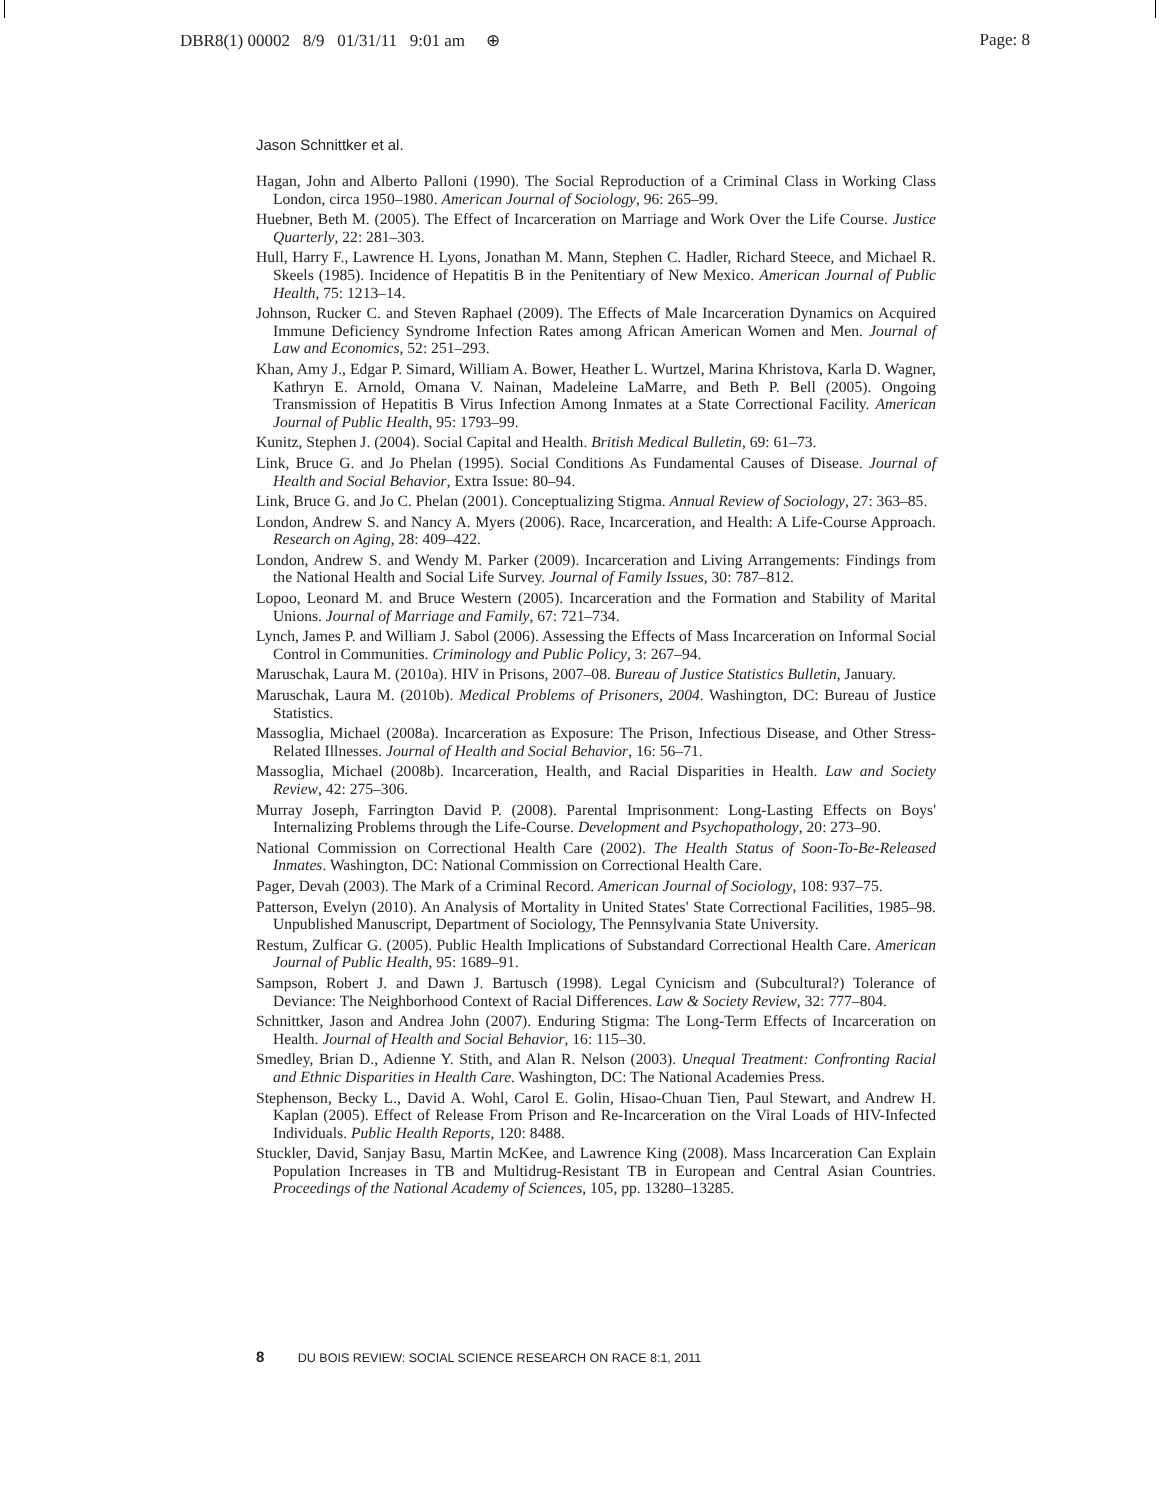DBR8(1) 00002 8/9 01/31/11 9:01 am ⊕ Page: 8
Jason Schnittker et al.
Hagan, John and Alberto Palloni (1990). The Social Reproduction of a Criminal Class in Working Class London, circa 1950–1980. American Journal of Sociology, 96: 265–99.
Huebner, Beth M. (2005). The Effect of Incarceration on Marriage and Work Over the Life Course. Justice Quarterly, 22: 281–303.
Hull, Harry F., Lawrence H. Lyons, Jonathan M. Mann, Stephen C. Hadler, Richard Steece, and Michael R. Skeels (1985). Incidence of Hepatitis B in the Penitentiary of New Mexico. American Journal of Public Health, 75: 1213–14.
Johnson, Rucker C. and Steven Raphael (2009). The Effects of Male Incarceration Dynamics on Acquired Immune Deficiency Syndrome Infection Rates among African American Women and Men. Journal of Law and Economics, 52: 251–293.
Khan, Amy J., Edgar P. Simard, William A. Bower, Heather L. Wurtzel, Marina Khristova, Karla D. Wagner, Kathryn E. Arnold, Omana V. Nainan, Madeleine LaMarre, and Beth P. Bell (2005). Ongoing Transmission of Hepatitis B Virus Infection Among Inmates at a State Correctional Facility. American Journal of Public Health, 95: 1793–99.
Kunitz, Stephen J. (2004). Social Capital and Health. British Medical Bulletin, 69: 61–73.
Link, Bruce G. and Jo Phelan (1995). Social Conditions As Fundamental Causes of Disease. Journal of Health and Social Behavior, Extra Issue: 80–94.
Link, Bruce G. and Jo C. Phelan (2001). Conceptualizing Stigma. Annual Review of Sociology, 27: 363–85.
London, Andrew S. and Nancy A. Myers (2006). Race, Incarceration, and Health: A Life-Course Approach. Research on Aging, 28: 409–422.
London, Andrew S. and Wendy M. Parker (2009). Incarceration and Living Arrangements: Findings from the National Health and Social Life Survey. Journal of Family Issues, 30: 787–812.
Lopoo, Leonard M. and Bruce Western (2005). Incarceration and the Formation and Stability of Marital Unions. Journal of Marriage and Family, 67: 721–734.
Lynch, James P. and William J. Sabol (2006). Assessing the Effects of Mass Incarceration on Informal Social Control in Communities. Criminology and Public Policy, 3: 267–94.
Maruschak, Laura M. (2010a). HIV in Prisons, 2007–08. Bureau of Justice Statistics Bulletin, January.
Maruschak, Laura M. (2010b). Medical Problems of Prisoners, 2004. Washington, DC: Bureau of Justice Statistics.
Massoglia, Michael (2008a). Incarceration as Exposure: The Prison, Infectious Disease, and Other Stress-Related Illnesses. Journal of Health and Social Behavior, 16: 56–71.
Massoglia, Michael (2008b). Incarceration, Health, and Racial Disparities in Health. Law and Society Review, 42: 275–306.
Murray Joseph, Farrington David P. (2008). Parental Imprisonment: Long-Lasting Effects on Boys' Internalizing Problems through the Life-Course. Development and Psychopathology, 20: 273–90.
National Commission on Correctional Health Care (2002). The Health Status of Soon-To-Be-Released Inmates. Washington, DC: National Commission on Correctional Health Care.
Pager, Devah (2003). The Mark of a Criminal Record. American Journal of Sociology, 108: 937–75.
Patterson, Evelyn (2010). An Analysis of Mortality in United States' State Correctional Facilities, 1985–98. Unpublished Manuscript, Department of Sociology, The Pennsylvania State University.
Restum, Zulficar G. (2005). Public Health Implications of Substandard Correctional Health Care. American Journal of Public Health, 95: 1689–91.
Sampson, Robert J. and Dawn J. Bartusch (1998). Legal Cynicism and (Subcultural?) Tolerance of Deviance: The Neighborhood Context of Racial Differences. Law & Society Review, 32: 777–804.
Schnittker, Jason and Andrea John (2007). Enduring Stigma: The Long-Term Effects of Incarceration on Health. Journal of Health and Social Behavior, 16: 115–30.
Smedley, Brian D., Adienne Y. Stith, and Alan R. Nelson (2003). Unequal Treatment: Confronting Racial and Ethnic Disparities in Health Care. Washington, DC: The National Academies Press.
Stephenson, Becky L., David A. Wohl, Carol E. Golin, Hisao-Chuan Tien, Paul Stewart, and Andrew H. Kaplan (2005). Effect of Release From Prison and Re-Incarceration on the Viral Loads of HIV-Infected Individuals. Public Health Reports, 120: 8488.
Stuckler, David, Sanjay Basu, Martin McKee, and Lawrence King (2008). Mass Incarceration Can Explain Population Increases in TB and Multidrug-Resistant TB in European and Central Asian Countries. Proceedings of the National Academy of Sciences, 105, pp. 13280–13285.
8 DU BOIS REVIEW: SOCIAL SCIENCE RESEARCH ON RACE 8:1, 2011